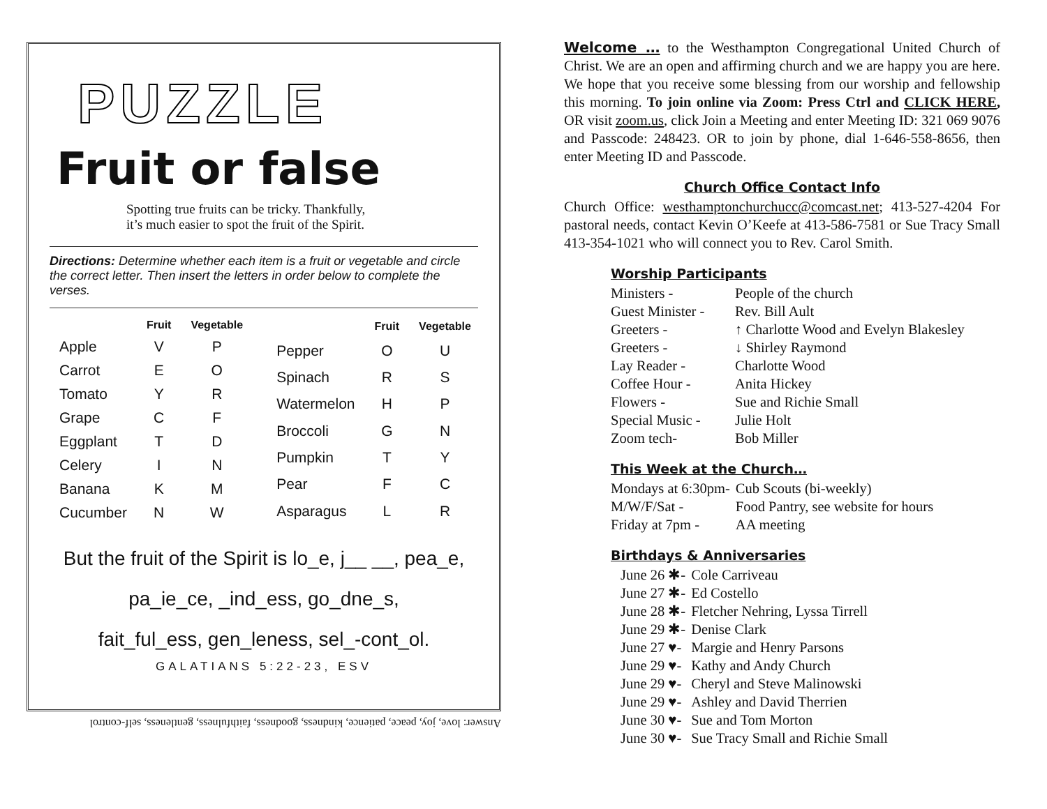PUZZLE
Fruit or false
Spotting true fruits can be tricky. Thankfully,
it’s much easier to spot the fruit of the Spirit.
Directions: Determine whether each item is a fruit or vegetable and circle the correct letter. Then insert the letters in order below to complete the verses.
| | Fruit | Vegetable |
| --- | --- | --- |
| Apple | V | P |
| Carrot | E | O |
| Tomato | Y | R |
| Grape | C | F |
| Eggplant | T | D |
| Celery | I | N |
| Banana | K | M |
| Cucumber | N | W |
| | Fruit | Vegetable |
| --- | --- | --- |
| Pepper | O | U |
| Spinach | R | S |
| Watermelon | H | P |
| Broccoli | G | N |
| Pumpkin | T | Y |
| Pear | F | C |
| Asparagus | L | R |
But the fruit of the Spirit is lo_e, j__ __, pea_e,
pa_ie_ce, _ind_ess, go_dne_s,
fait_ful_ess, gen_leness, sel_-cont_ol.
GALATIANS 5:22-23, ESV
Answer: love, joy, peace, patience, kindness, goodness, faithfulness, gentleness, self-control
Welcome … to the Westhampton Congregational United Church of Christ. We are an open and affirming church and we are happy you are here. We hope that you receive some blessing from our worship and fellowship this morning. To join online via Zoom: Press Ctrl and CLICK HERE, OR visit zoom.us, click Join a Meeting and enter Meeting ID: 321 069 9076 and Passcode: 248423. OR to join by phone, dial 1-646-558-8656, then enter Meeting ID and Passcode.
Church Office Contact Info
Church Office: westhamptonchurchucc@comcast.net; 413-527-4204 For pastoral needs, contact Kevin O’Keefe at 413-586-7581 or Sue Tracy Small 413-354-1021 who will connect you to Rev. Carol Smith.
Worship Participants
| Ministers - | People of the church |
| Guest Minister - | Rev. Bill Ault |
| Greeters - | ↑ Charlotte Wood and Evelyn Blakesley |
| Greeters - | ↓ Shirley Raymond |
| Lay Reader - | Charlotte Wood |
| Coffee Hour - | Anita Hickey |
| Flowers - | Sue and Richie Small |
| Special Music - | Julie Holt |
| Zoom tech- | Bob Miller |
This Week at the Church…
| Mondays at 6:30pm- | Cub Scouts (bi-weekly) |
| M/W/F/Sat - | Food Pantry, see website for hours |
| Friday at 7pm - | AA meeting |
Birthdays & Anniversaries
| June 26 ✱- | Cole Carriveau |
| June 27 ✱- | Ed Costello |
| June 28 ✱- | Fletcher Nehring, Lyssa Tirrell |
| June 29 ✱- | Denise Clark |
| June 27 ♥- | Margie and Henry Parsons |
| June 29 ♥- | Kathy and Andy Church |
| June 29 ♥- | Cheryl and Steve Malinowski |
| June 29 ♥- | Ashley and David Therrien |
| June 30 ♥- | Sue and Tom Morton |
| June 30 ♥- | Sue Tracy Small and Richie Small |